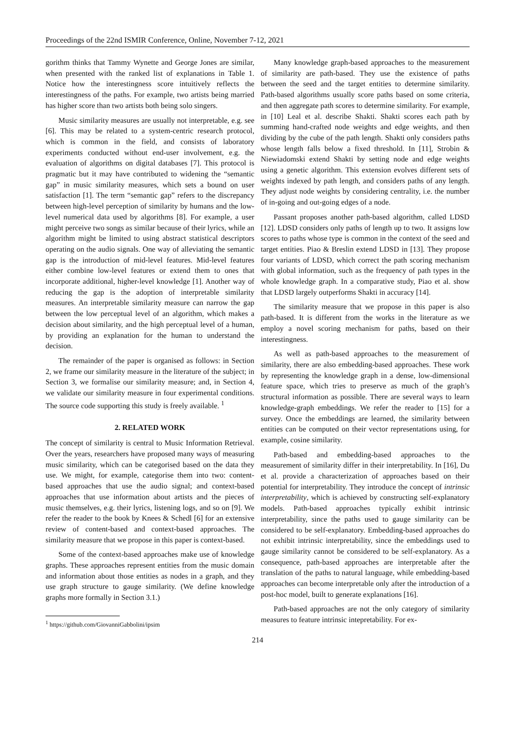Proceedings of the 22nd ISMIR Conference, Online, November 7-12, 2021
gorithm thinks that Tammy Wynette and George Jones are similar, when presented with the ranked list of explanations in Table 1. Notice how the interestingness score intuitively reflects the interestingness of the paths. For example, two artists being married has higher score than two artists both being solo singers.
Music similarity measures are usually not interpretable, e.g. see [6]. This may be related to a system-centric research protocol, which is common in the field, and consists of laboratory experiments conducted without end-user involvement, e.g. the evaluation of algorithms on digital databases [7]. This protocol is pragmatic but it may have contributed to widening the “semantic gap” in music similarity measures, which sets a bound on user satisfaction [1]. The term “semantic gap” refers to the discrepancy between high-level perception of similarity by humans and the low-level numerical data used by algorithms [8]. For example, a user might perceive two songs as similar because of their lyrics, while an algorithm might be limited to using abstract statistical descriptors operating on the audio signals. One way of alleviating the semantic gap is the introduction of mid-level features. Mid-level features either combine low-level features or extend them to ones that incorporate additional, higher-level knowledge [1]. Another way of reducing the gap is the adoption of interpretable similarity measures. An interpretable similarity measure can narrow the gap between the low perceptual level of an algorithm, which makes a decision about similarity, and the high perceptual level of a human, by providing an explanation for the human to understand the decision.
The remainder of the paper is organised as follows: in Section 2, we frame our similarity measure in the literature of the subject; in Section 3, we formalise our similarity measure; and, in Section 4, we validate our similarity measure in four experimental conditions. The source code supporting this study is freely available. <sup>1</sup>
2. RELATED WORK
The concept of similarity is central to Music Information Retrieval. Over the years, researchers have proposed many ways of measuring music similarity, which can be categorised based on the data they use. We might, for example, categorise them into two: content-based approaches that use the audio signal; and context-based approaches that use information about artists and the pieces of music themselves, e.g. their lyrics, listening logs, and so on [9]. We refer the reader to the book by Knees & Schedl [6] for an extensive review of content-based and context-based approaches. The similarity measure that we propose in this paper is context-based.
Some of the context-based approaches make use of knowledge graphs. These approaches represent entities from the music domain and information about those entities as nodes in a graph, and they use graph structure to gauge similarity. (We define knowledge graphs more formally in Section 3.1.)
<sup>1</sup> https://github.com/GiovanniGabbolini/ipsim
Many knowledge graph-based approaches to the measurement of similarity are path-based. They use the existence of paths between the seed and the target entities to determine similarity. Path-based algorithms usually score paths based on some criteria, and then aggregate path scores to determine similarity. For example, in [10] Leal et al. describe Shakti. Shakti scores each path by summing hand-crafted node weights and edge weights, and then dividing by the cube of the path length. Shakti only considers paths whose length falls below a fixed threshold. In [11], Strobin & Niewiadomski extend Shakti by setting node and edge weights using a genetic algorithm. This extension evolves different sets of weights indexed by path length, and considers paths of any length. They adjust node weights by considering centrality, i.e. the number of in-going and out-going edges of a node.
Passant proposes another path-based algorithm, called LDSD [12]. LDSD considers only paths of length up to two. It assigns low scores to paths whose type is common in the context of the seed and target entities. Piao & Breslin extend LDSD in [13]. They propose four variants of LDSD, which correct the path scoring mechanism with global information, such as the frequency of path types in the whole knowledge graph. In a comparative study, Piao et al. show that LDSD largely outperforms Shakti in accuracy [14].
The similarity measure that we propose in this paper is also path-based. It is different from the works in the literature as we employ a novel scoring mechanism for paths, based on their interestingness.
As well as path-based approaches to the measurement of similarity, there are also embedding-based approaches. These work by representing the knowledge graph in a dense, low-dimensional feature space, which tries to preserve as much of the graph’s structural information as possible. There are several ways to learn knowledge-graph embeddings. We refer the reader to [15] for a survey. Once the embeddings are learned, the similarity between entities can be computed on their vector representations using, for example, cosine similarity.
Path-based and embedding-based approaches to the measurement of similarity differ in their interpretability. In [16], Du et al. provide a characterization of approaches based on their potential for interpretability. They introduce the concept of intrinsic interpretability, which is achieved by constructing self-explanatory models. Path-based approaches typically exhibit intrinsic interpretability, since the paths used to gauge similarity can be considered to be self-explanatory. Embedding-based approaches do not exhibit intrinsic interpretability, since the embeddings used to gauge similarity cannot be considered to be self-explanatory. As a consequence, path-based approaches are interpretable after the translation of the paths to natural language, while embedding-based approaches can become interpretable only after the introduction of a post-hoc model, built to generate explanations [16].
Path-based approaches are not the only category of similarity measures to feature intrinsic intepretability. For ex-
214